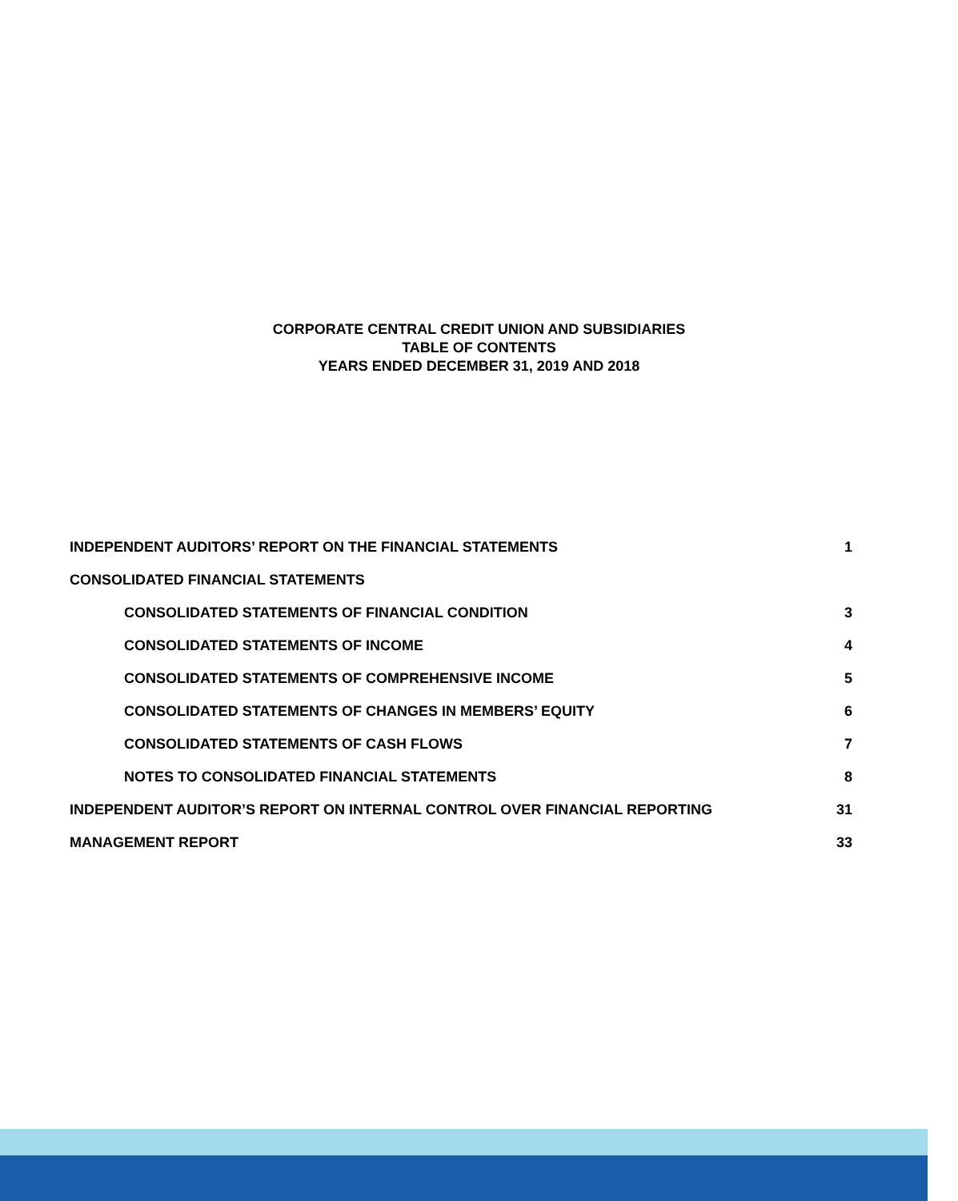CORPORATE CENTRAL CREDIT UNION AND SUBSIDIARIES
TABLE OF CONTENTS
YEARS ENDED DECEMBER 31, 2019 AND 2018
INDEPENDENT AUDITORS’ REPORT ON THE FINANCIAL STATEMENTS 1
CONSOLIDATED FINANCIAL STATEMENTS
CONSOLIDATED STATEMENTS OF FINANCIAL CONDITION 3
CONSOLIDATED STATEMENTS OF INCOME 4
CONSOLIDATED STATEMENTS OF COMPREHENSIVE INCOME 5
CONSOLIDATED STATEMENTS OF CHANGES IN MEMBERS’ EQUITY 6
CONSOLIDATED STATEMENTS OF CASH FLOWS 7
NOTES TO CONSOLIDATED FINANCIAL STATEMENTS 8
INDEPENDENT AUDITOR’S REPORT ON INTERNAL CONTROL OVER FINANCIAL REPORTING 31
MANAGEMENT REPORT 33